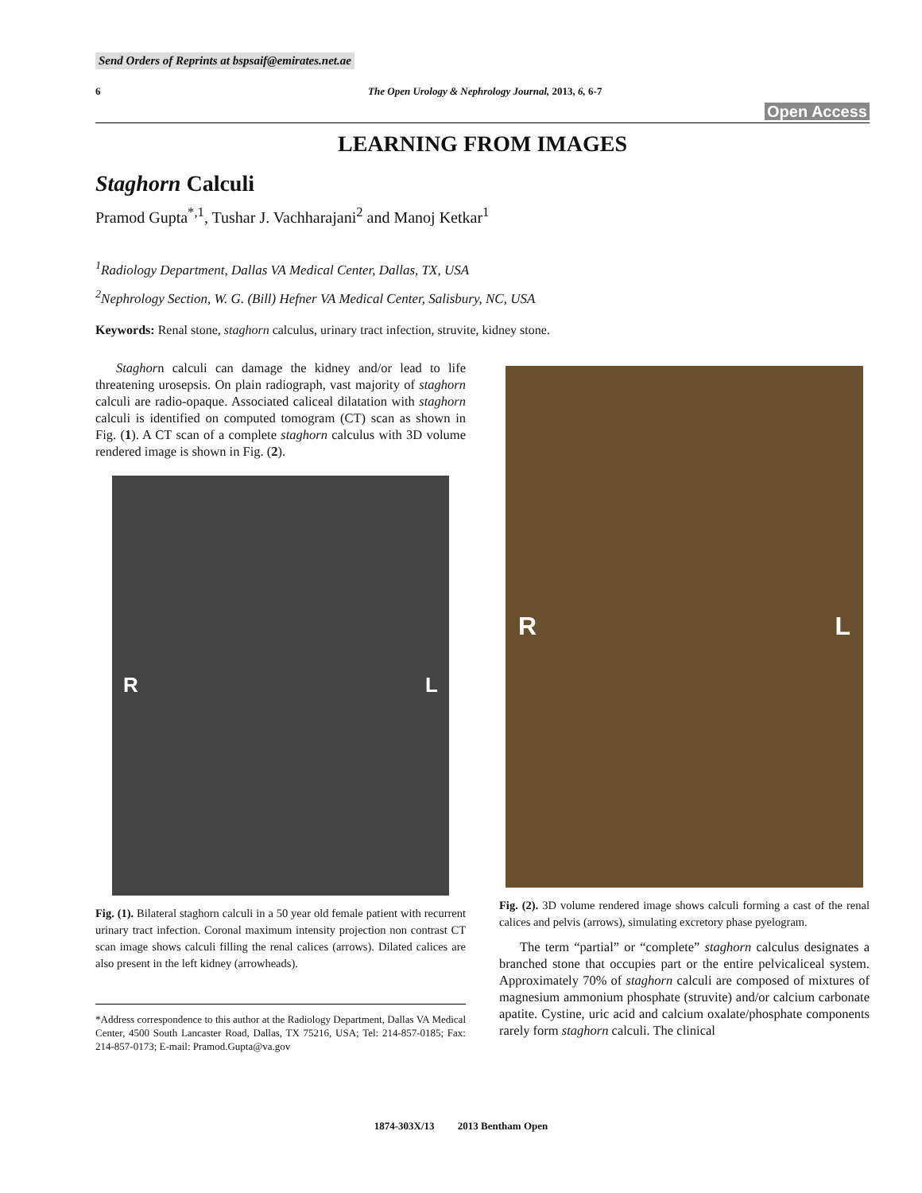Send Orders of Reprints at bspsaif@emirates.net.ae
6 The Open Urology & Nephrology Journal, 2013, 6, 6-7
Open Access
LEARNING FROM IMAGES
Staghorn Calculi
Pramod Gupta<sup>*,1</sup>, Tushar J. Vachharajani<sup>2</sup> and Manoj Ketkar<sup>1</sup>
<sup>1</sup> Radiology Department, Dallas VA Medical Center, Dallas, TX, USA
<sup>2</sup> Nephrology Section, W. G. (Bill) Hefner VA Medical Center, Salisbury, NC, USA
Keywords: Renal stone, staghorn calculus, urinary tract infection, struvite, kidney stone.
Staghorn calculi can damage the kidney and/or lead to life threatening urosepsis. On plain radiograph, vast majority of staghorn calculi are radio-opaque. Associated caliceal dilatation with staghorn calculi is identified on computed tomogram (CT) scan as shown in Fig. (1). A CT scan of a complete staghorn calculus with 3D volume rendered image is shown in Fig. (2).
R L
Fig. (1). Bilateral staghorn calculi in a 50 year old female patient with recurrent urinary tract infection. Coronal maximum intensity projection non contrast CT scan image shows calculi filling the renal calices (arrows). Dilated calices are also present in the left kidney (arrowheads).
*Address correspondence to this author at the Radiology Department, Dallas VA Medical Center, 4500 South Lancaster Road, Dallas, TX 75216, USA; Tel: 214-857-0185; Fax: 214-857-0173; E-mail: Pramod.Gupta@va.gov
R L
Fig. (2). 3D volume rendered image shows calculi forming a cast of the renal calices and pelvis (arrows), simulating excretory phase pyelogram.
The term “partial” or “complete” staghorn calculus designates a branched stone that occupies part or the entire pelvicaliceal system. Approximately 70% of staghorn calculi are composed of mixtures of magnesium ammonium phosphate (struvite) and/or calcium carbonate apatite. Cystine, uric acid and calcium oxalate/phosphate components rarely form staghorn calculi. The clinical
1874-303X/13 2013 Bentham Open